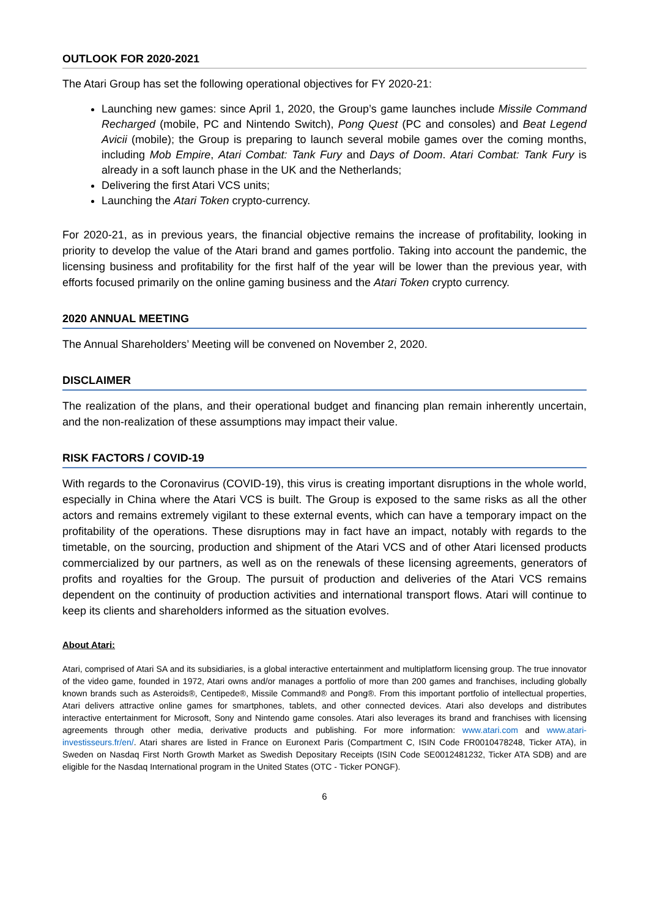OUTLOOK FOR 2020-2021
The Atari Group has set the following operational objectives for FY 2020-21:
Launching new games: since April 1, 2020, the Group’s game launches include Missile Command Recharged (mobile, PC and Nintendo Switch), Pong Quest (PC and consoles) and Beat Legend Avicii (mobile); the Group is preparing to launch several mobile games over the coming months, including Mob Empire, Atari Combat: Tank Fury and Days of Doom. Atari Combat: Tank Fury is already in a soft launch phase in the UK and the Netherlands;
Delivering the first Atari VCS units;
Launching the Atari Token crypto-currency.
For 2020-21, as in previous years, the financial objective remains the increase of profitability, looking in priority to develop the value of the Atari brand and games portfolio. Taking into account the pandemic, the licensing business and profitability for the first half of the year will be lower than the previous year, with efforts focused primarily on the online gaming business and the Atari Token crypto currency.
2020 ANNUAL MEETING
The Annual Shareholders’ Meeting will be convened on November 2, 2020.
DISCLAIMER
The realization of the plans, and their operational budget and financing plan remain inherently uncertain, and the non-realization of these assumptions may impact their value.
RISK FACTORS / COVID-19
With regards to the Coronavirus (COVID-19), this virus is creating important disruptions in the whole world, especially in China where the Atari VCS is built. The Group is exposed to the same risks as all the other actors and remains extremely vigilant to these external events, which can have a temporary impact on the profitability of the operations. These disruptions may in fact have an impact, notably with regards to the timetable, on the sourcing, production and shipment of the Atari VCS and of other Atari licensed products commercialized by our partners, as well as on the renewals of these licensing agreements, generators of profits and royalties for the Group. The pursuit of production and deliveries of the Atari VCS remains dependent on the continuity of production activities and international transport flows. Atari will continue to keep its clients and shareholders informed as the situation evolves.
About Atari:
Atari, comprised of Atari SA and its subsidiaries, is a global interactive entertainment and multiplatform licensing group. The true innovator of the video game, founded in 1972, Atari owns and/or manages a portfolio of more than 200 games and franchises, including globally known brands such as Asteroids®, Centipede®, Missile Command® and Pong®. From this important portfolio of intellectual properties, Atari delivers attractive online games for smartphones, tablets, and other connected devices. Atari also develops and distributes interactive entertainment for Microsoft, Sony and Nintendo game consoles. Atari also leverages its brand and franchises with licensing agreements through other media, derivative products and publishing. For more information: www.atari.com and www.atari-investisseurs.fr/en/. Atari shares are listed in France on Euronext Paris (Compartment C, ISIN Code FR0010478248, Ticker ATA), in Sweden on Nasdaq First North Growth Market as Swedish Depositary Receipts (ISIN Code SE0012481232, Ticker ATA SDB) and are eligible for the Nasdaq International program in the United States (OTC - Ticker PONGF).
6